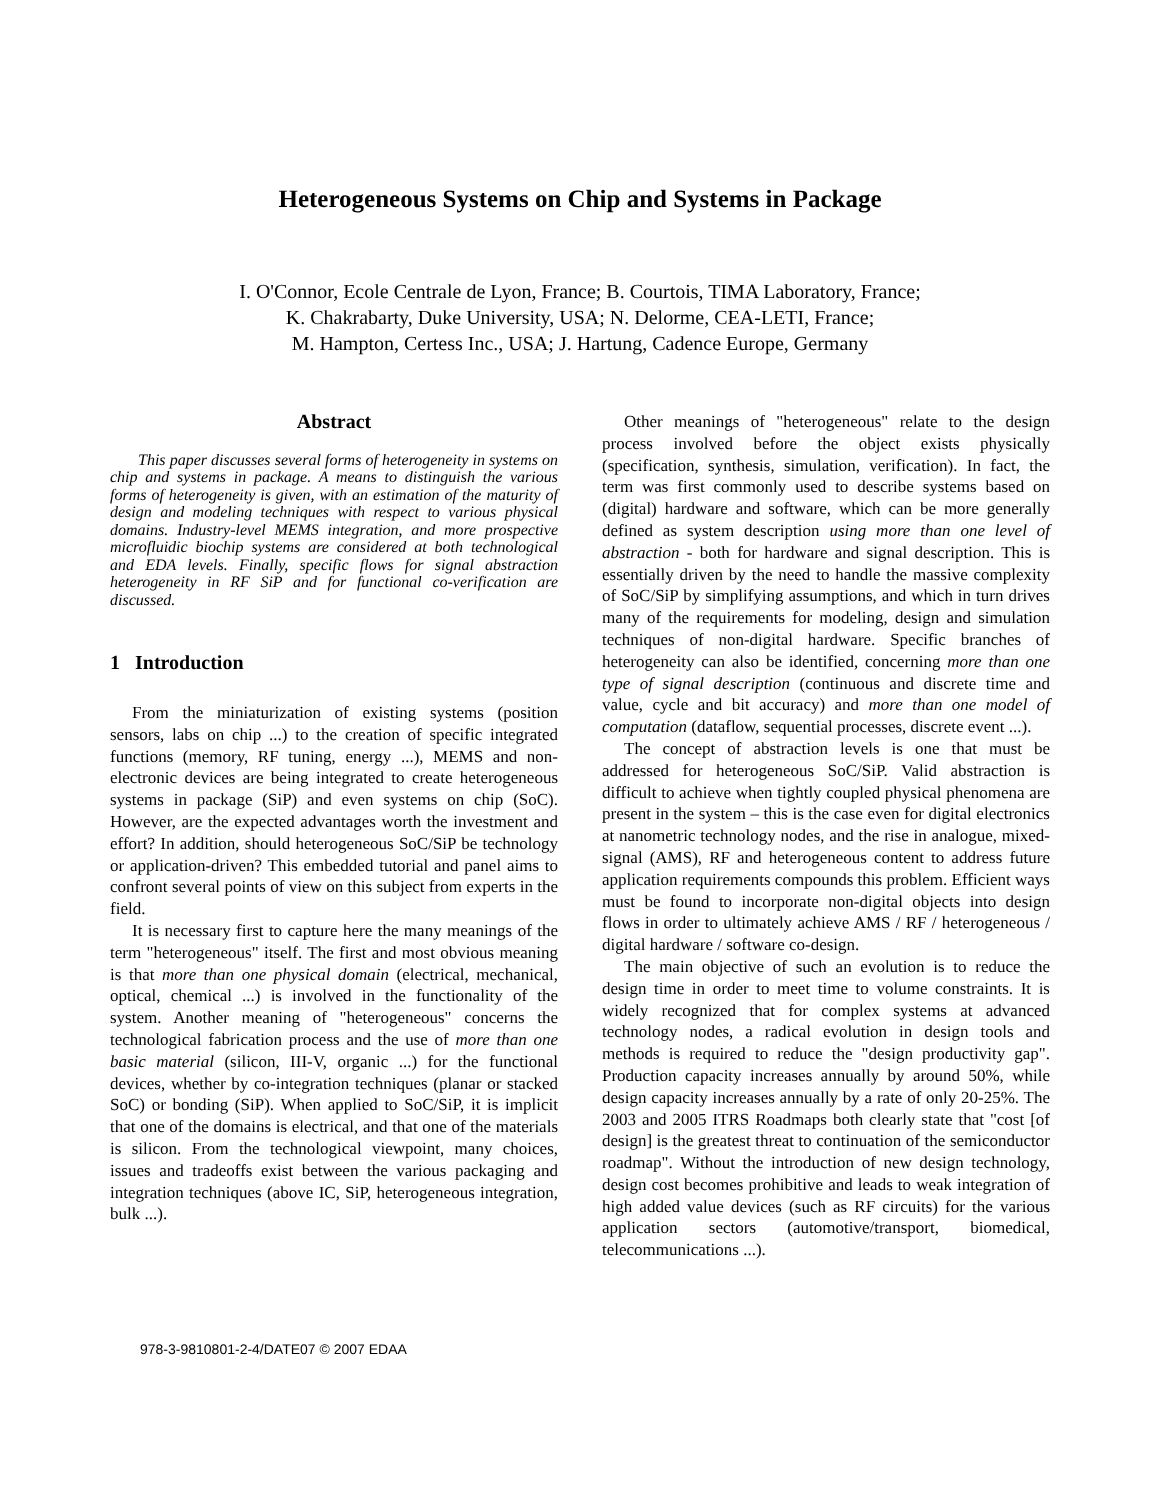Heterogeneous Systems on Chip and Systems in Package
I. O'Connor, Ecole Centrale de Lyon, France; B. Courtois, TIMA Laboratory, France;
K. Chakrabarty, Duke University, USA; N. Delorme, CEA-LETI, France;
M. Hampton, Certess Inc., USA; J. Hartung, Cadence Europe, Germany
Abstract
This paper discusses several forms of heterogeneity in systems on chip and systems in package. A means to distinguish the various forms of heterogeneity is given, with an estimation of the maturity of design and modeling techniques with respect to various physical domains. Industry-level MEMS integration, and more prospective microfluidic biochip systems are considered at both technological and EDA levels. Finally, specific flows for signal abstraction heterogeneity in RF SiP and for functional co-verification are discussed.
1 Introduction
From the miniaturization of existing systems (position sensors, labs on chip ...) to the creation of specific integrated functions (memory, RF tuning, energy ...), MEMS and non-electronic devices are being integrated to create heterogeneous systems in package (SiP) and even systems on chip (SoC). However, are the expected advantages worth the investment and effort? In addition, should heterogeneous SoC/SiP be technology or application-driven? This embedded tutorial and panel aims to confront several points of view on this subject from experts in the field.
It is necessary first to capture here the many meanings of the term "heterogeneous" itself. The first and most obvious meaning is that more than one physical domain (electrical, mechanical, optical, chemical ...) is involved in the functionality of the system. Another meaning of "heterogeneous" concerns the technological fabrication process and the use of more than one basic material (silicon, III-V, organic ...) for the functional devices, whether by co-integration techniques (planar or stacked SoC) or bonding (SiP). When applied to SoC/SiP, it is implicit that one of the domains is electrical, and that one of the materials is silicon. From the technological viewpoint, many choices, issues and tradeoffs exist between the various packaging and integration techniques (above IC, SiP, heterogeneous integration, bulk ...).
Other meanings of "heterogeneous" relate to the design process involved before the object exists physically (specification, synthesis, simulation, verification). In fact, the term was first commonly used to describe systems based on (digital) hardware and software, which can be more generally defined as system description using more than one level of abstraction - both for hardware and signal description. This is essentially driven by the need to handle the massive complexity of SoC/SiP by simplifying assumptions, and which in turn drives many of the requirements for modeling, design and simulation techniques of non-digital hardware. Specific branches of heterogeneity can also be identified, concerning more than one type of signal description (continuous and discrete time and value, cycle and bit accuracy) and more than one model of computation (dataflow, sequential processes, discrete event ...).
The concept of abstraction levels is one that must be addressed for heterogeneous SoC/SiP. Valid abstraction is difficult to achieve when tightly coupled physical phenomena are present in the system – this is the case even for digital electronics at nanometric technology nodes, and the rise in analogue, mixed-signal (AMS), RF and heterogeneous content to address future application requirements compounds this problem. Efficient ways must be found to incorporate non-digital objects into design flows in order to ultimately achieve AMS / RF / heterogeneous / digital hardware / software co-design.
The main objective of such an evolution is to reduce the design time in order to meet time to volume constraints. It is widely recognized that for complex systems at advanced technology nodes, a radical evolution in design tools and methods is required to reduce the "design productivity gap". Production capacity increases annually by around 50%, while design capacity increases annually by a rate of only 20-25%. The 2003 and 2005 ITRS Roadmaps both clearly state that "cost [of design] is the greatest threat to continuation of the semiconductor roadmap". Without the introduction of new design technology, design cost becomes prohibitive and leads to weak integration of high added value devices (such as RF circuits) for the various application sectors (automotive/transport, biomedical, telecommunications ...).
978-3-9810801-2-4/DATE07 © 2007 EDAA